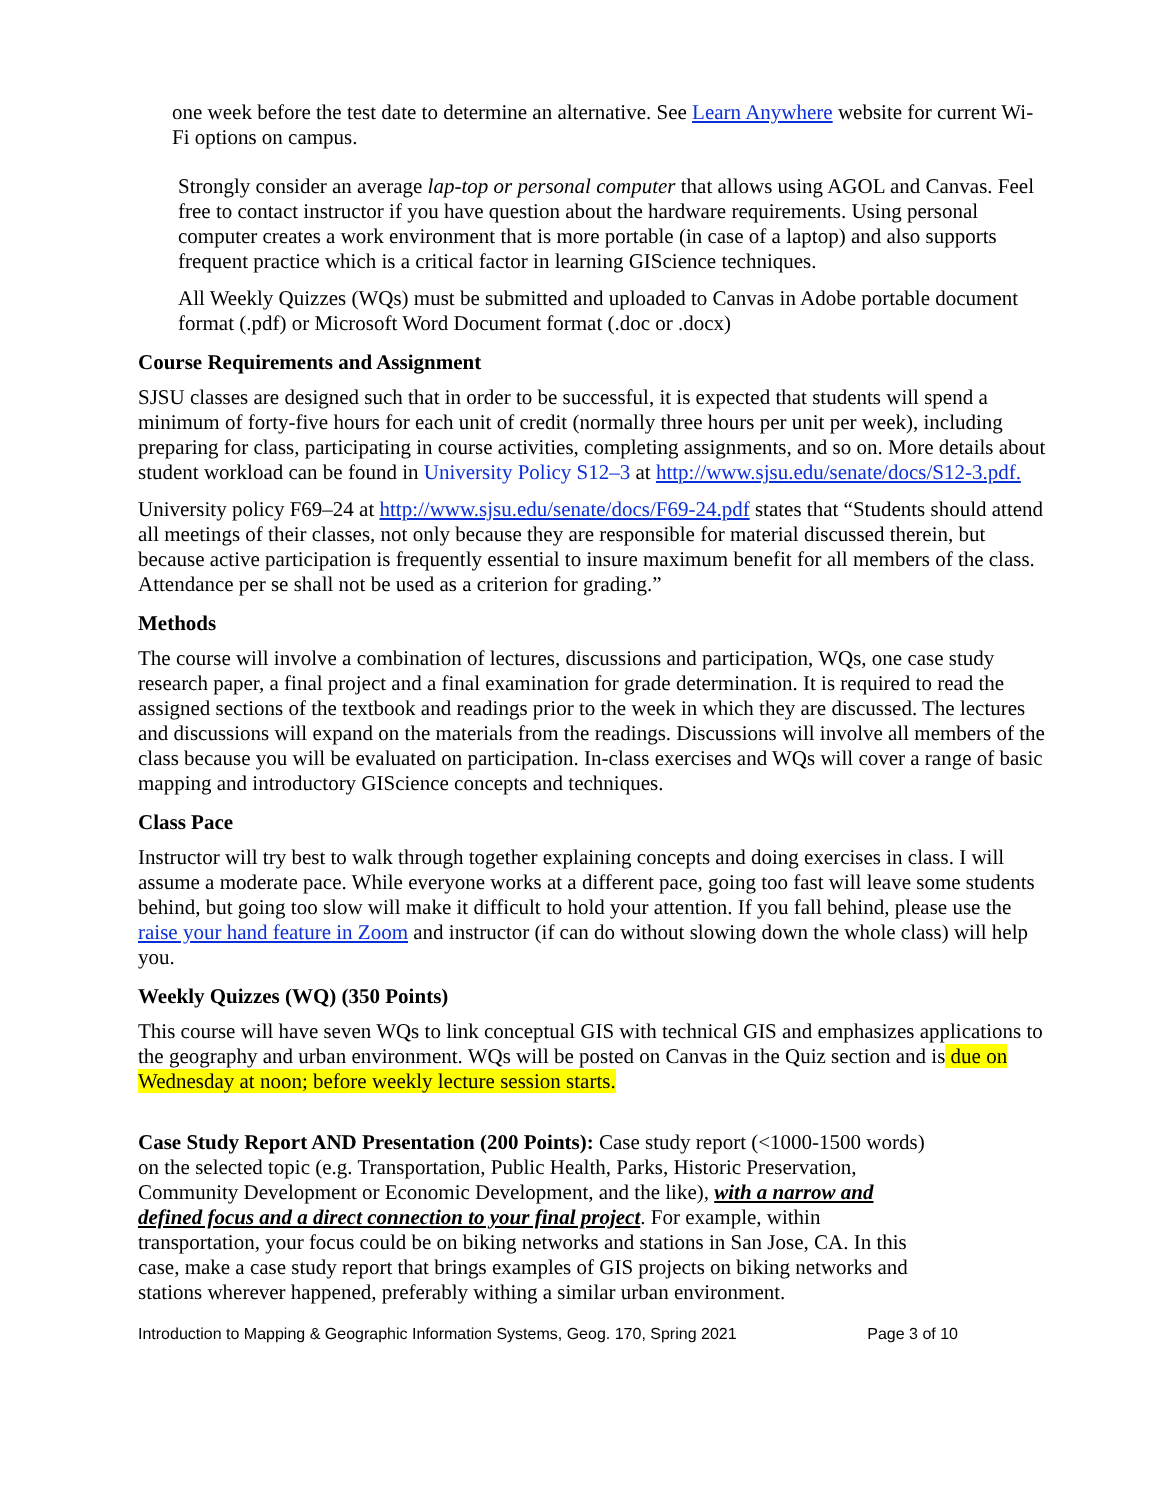one week before the test date to determine an alternative. See Learn Anywhere website for current Wi-Fi options on campus.
Strongly consider an average lap-top or personal computer that allows using AGOL and Canvas. Feel free to contact instructor if you have question about the hardware requirements. Using personal computer creates a work environment that is more portable (in case of a laptop) and also supports frequent practice which is a critical factor in learning GIScience techniques.
All Weekly Quizzes (WQs) must be submitted and uploaded to Canvas in Adobe portable document format (.pdf) or Microsoft Word Document format (.doc or .docx)
Course Requirements and Assignment
SJSU classes are designed such that in order to be successful, it is expected that students will spend a minimum of forty-five hours for each unit of credit (normally three hours per unit per week), including preparing for class, participating in course activities, completing assignments, and so on. More details about student workload can be found in University Policy S12–3 at http://www.sjsu.edu/senate/docs/S12-3.pdf.
University policy F69–24 at http://www.sjsu.edu/senate/docs/F69-24.pdf states that “Students should attend all meetings of their classes, not only because they are responsible for material discussed therein, but because active participation is frequently essential to insure maximum benefit for all members of the class. Attendance per se shall not be used as a criterion for grading.”
Methods
The course will involve a combination of lectures, discussions and participation, WQs, one case study research paper, a final project and a final examination for grade determination. It is required to read the assigned sections of the textbook and readings prior to the week in which they are discussed. The lectures and discussions will expand on the materials from the readings. Discussions will involve all members of the class because you will be evaluated on participation. In-class exercises and WQs will cover a range of basic mapping and introductory GIScience concepts and techniques.
Class Pace
Instructor will try best to walk through together explaining concepts and doing exercises in class. I will assume a moderate pace. While everyone works at a different pace, going too fast will leave some students behind, but going too slow will make it difficult to hold your attention. If you fall behind, please use the raise your hand feature in Zoom and instructor (if can do without slowing down the whole class) will help you.
Weekly Quizzes (WQ) (350 Points)
This course will have seven WQs to link conceptual GIS with technical GIS and emphasizes applications to the geography and urban environment. WQs will be posted on Canvas in the Quiz section and is due on Wednesday at noon; before weekly lecture session starts.
Case Study Report AND Presentation (200 Points): Case study report (<1000-1500 words) on the selected topic (e.g. Transportation, Public Health, Parks, Historic Preservation, Community Development or Economic Development, and the like), with a narrow and defined focus and a direct connection to your final project. For example, within transportation, your focus could be on biking networks and stations in San Jose, CA. In this case, make a case study report that brings examples of GIS projects on biking networks and stations wherever happened, preferably withing a similar urban environment.
Introduction to Mapping & Geographic Information Systems, Geog. 170, Spring 2021 Page 3 of 10